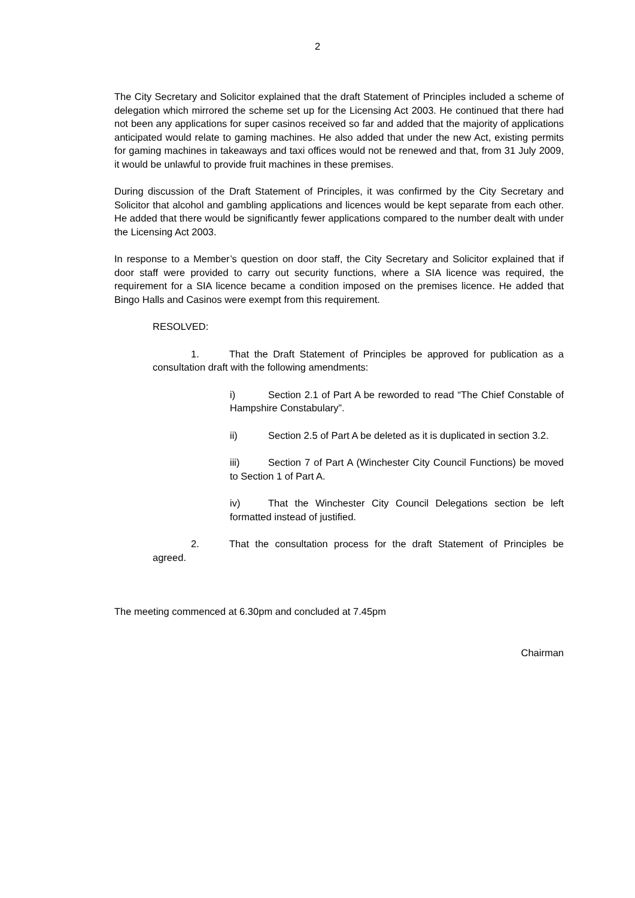2
The City Secretary and Solicitor explained that the draft Statement of Principles included a scheme of delegation which mirrored the scheme set up for the Licensing Act 2003. He continued that there had not been any applications for super casinos received so far and added that the majority of applications anticipated would relate to gaming machines. He also added that under the new Act, existing permits for gaming machines in takeaways and taxi offices would not be renewed and that, from 31 July 2009, it would be unlawful to provide fruit machines in these premises.
During discussion of the Draft Statement of Principles, it was confirmed by the City Secretary and Solicitor that alcohol and gambling applications and licences would be kept separate from each other. He added that there would be significantly fewer applications compared to the number dealt with under the Licensing Act 2003.
In response to a Member’s question on door staff, the City Secretary and Solicitor explained that if door staff were provided to carry out security functions, where a SIA licence was required, the requirement for a SIA licence became a condition imposed on the premises licence. He added that Bingo Halls and Casinos were exempt from this requirement.
RESOLVED:
1. That the Draft Statement of Principles be approved for publication as a consultation draft with the following amendments:
i) Section 2.1 of Part A be reworded to read “The Chief Constable of Hampshire Constabulary”.
ii) Section 2.5 of Part A be deleted as it is duplicated in section 3.2.
iii) Section 7 of Part A (Winchester City Council Functions) be moved to Section 1 of Part A.
iv) That the Winchester City Council Delegations section be left formatted instead of justified.
2. That the consultation process for the draft Statement of Principles be agreed.
The meeting commenced at 6.30pm and concluded at 7.45pm
Chairman